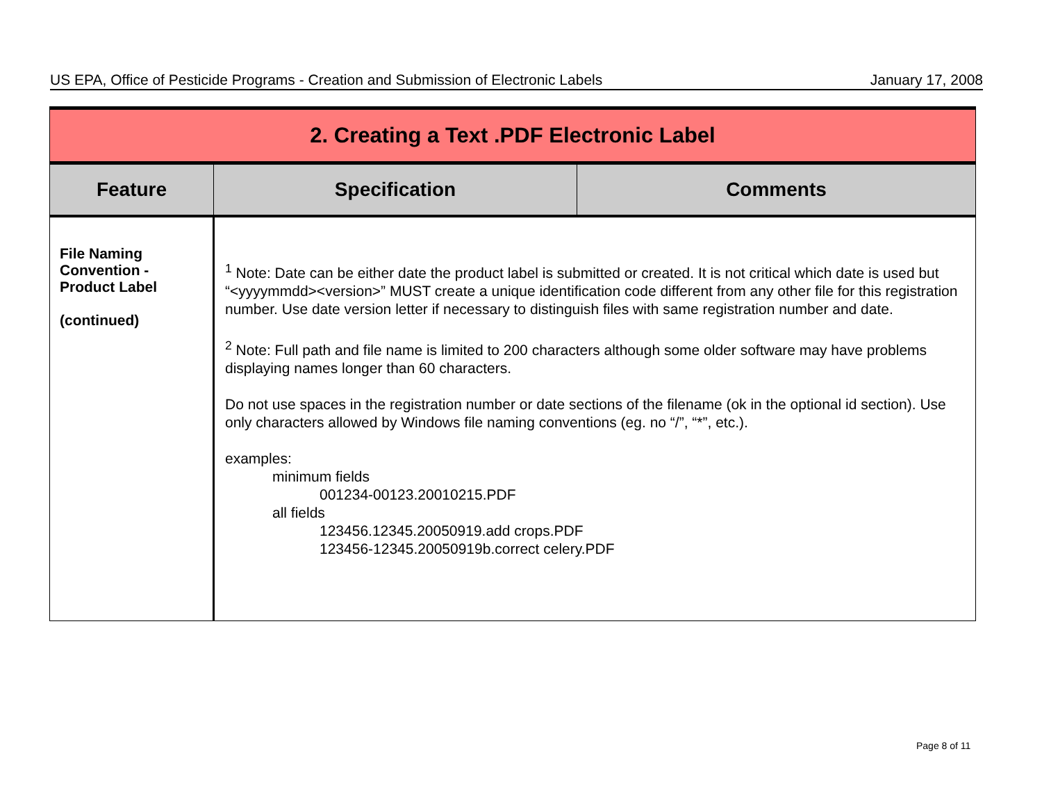US EPA, Office of Pesticide Programs - Creation and Submission of Electronic Labels January 17, 2008
| 2. Creating a Text .PDF Electronic Label | | |
| Feature | Specification | Comments |
| File Naming Convention - Product Label (continued) | <sup>1</sup> Note: Date can be either date the product label is submitted or created. It is not critical which date is used but “<yyyymmdd><version>” MUST create a unique identification code different from any other file for this registration number. Use date version letter if necessary to distinguish files with same registration number and date. <sup>2</sup> Note: Full path and file name is limited to 200 characters although some older software may have problems displaying names longer than 60 characters. Do not use spaces in the registration number or date sections of the filename (ok in the optional id section). Use only characters allowed by Windows file naming conventions (eg. no “/”, “*”, etc.). examples: minimum fields 001234-00123.20010215.PDF all fields 123456.12345.20050919.add crops.PDF 123456-12345.20050919b.correct celery.PDF | |
Page 8 of 11